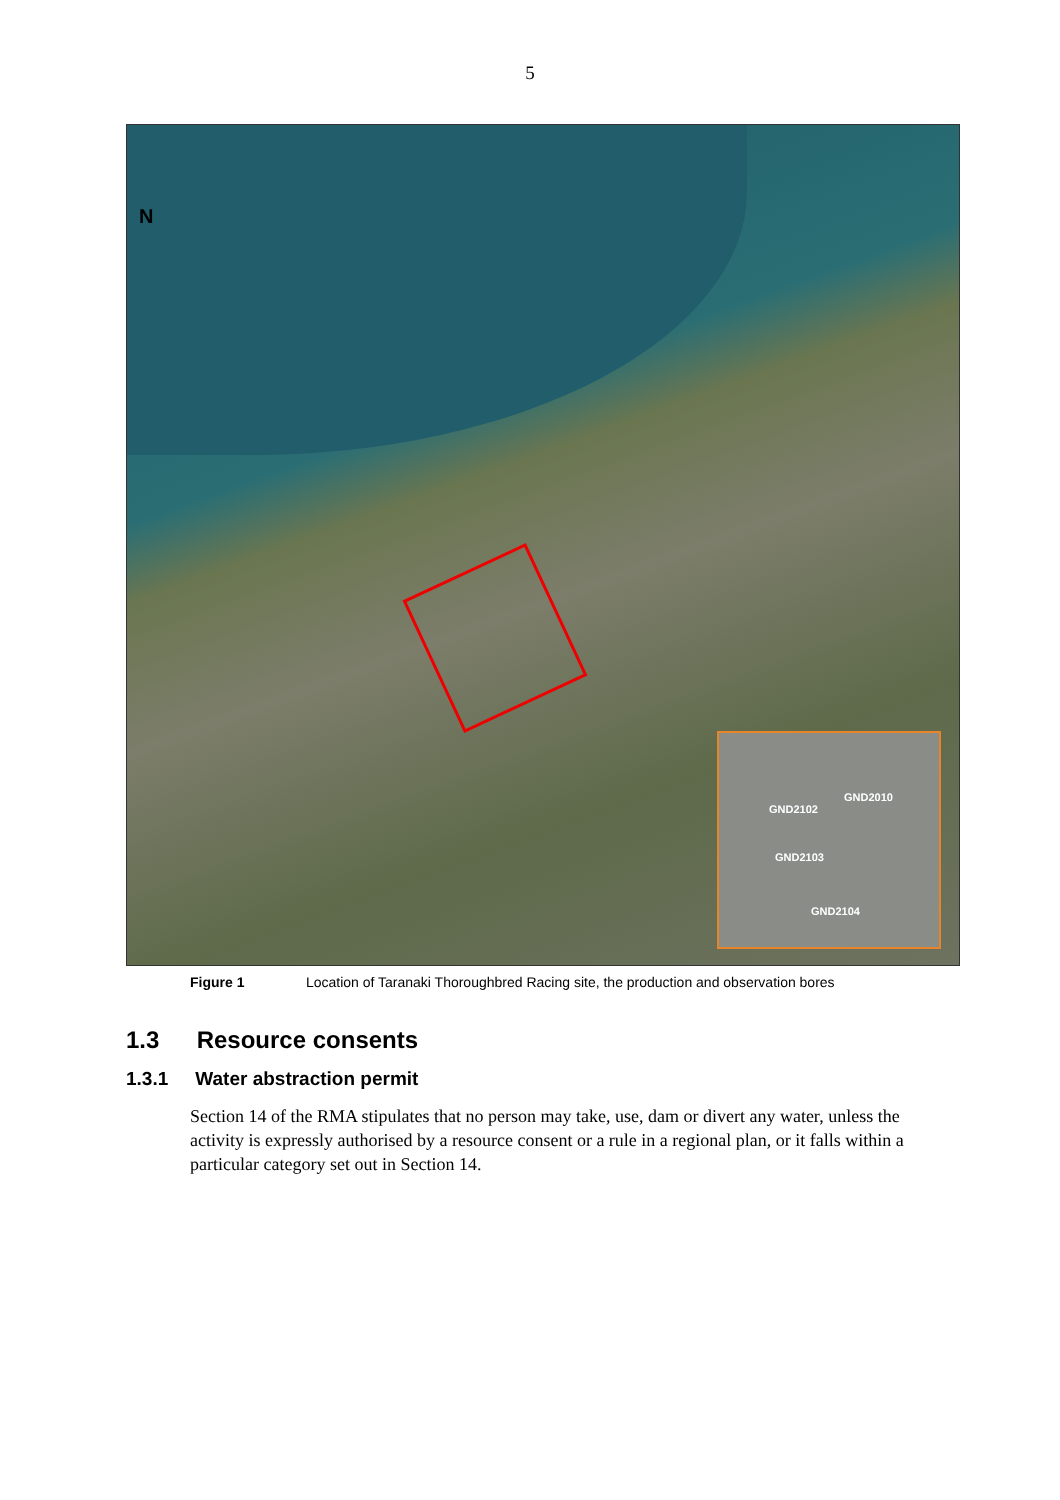5
N
GND2010
GND2102
GND2103
GND2104
Figure 1 Location of Taranaki Thoroughbred Racing site, the production and observation bores
1.3 Resource consents
1.3.1 Water abstraction permit
Section 14 of the RMA stipulates that no person may take, use, dam or divert any water, unless the activity is expressly authorised by a resource consent or a rule in a regional plan, or it falls within a particular category set out in Section 14.